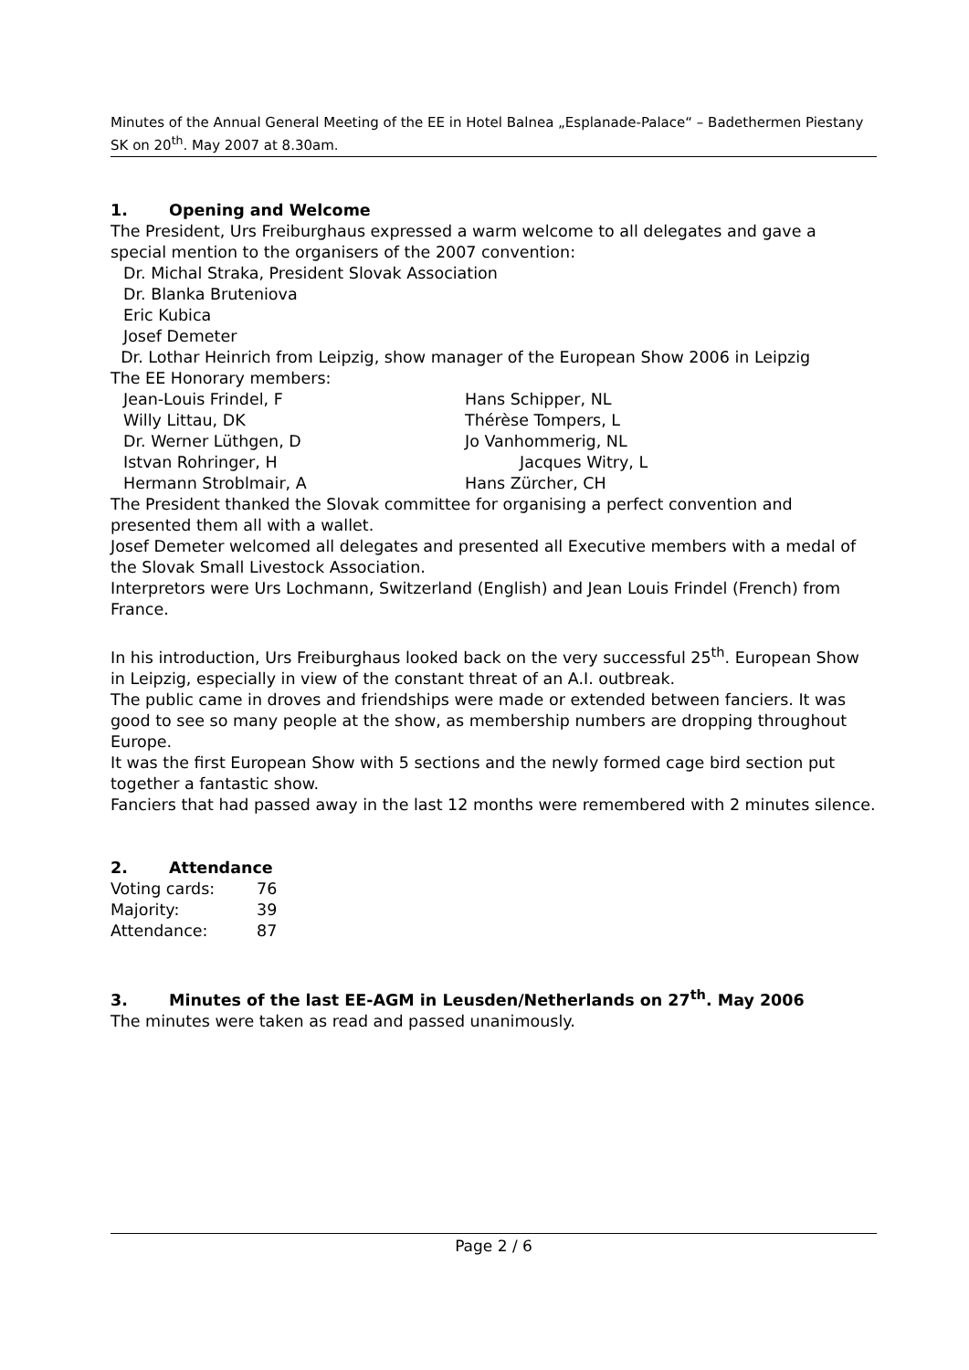Minutes of the Annual General Meeting of the EE in Hotel Balnea „Esplanade-Palace“ – Badethermen Piestany SK on 20<sup>th</sup>. May 2007 at 8.30am.
1. Opening and Welcome
The President, Urs Freiburghaus expressed a warm welcome to all delegates and gave a special mention to the organisers of the 2007 convention:
Dr. Michal Straka, President Slovak Association
Dr. Blanka Bruteniova
Eric Kubica
Josef Demeter
Dr. Lothar Heinrich from Leipzig, show manager of the European Show 2006 in Leipzig
The EE Honorary members:
Jean-Louis Frindel, F Hans Schipper, NL
Willy Littau, DK Thérèse Tompers, L
Dr. Werner Lüthgen, D Jo Vanhommerig, NL
Istvan Rohringer, H Jacques Witry, L
Hermann Stroblmair, A Hans Zürcher, CH
The President thanked the Slovak committee for organising a perfect convention and presented them all with a wallet.
Josef Demeter welcomed all delegates and presented all Executive members with a medal of the Slovak Small Livestock Association.
Interpretors were Urs Lochmann, Switzerland (English) and Jean Louis Frindel (French) from France.
In his introduction, Urs Freiburghaus looked back on the very successful 25<sup>th</sup>. European Show in Leipzig, especially in view of the constant threat of an A.I. outbreak.
The public came in droves and friendships were made or extended between fanciers. It was good to see so many people at the show, as membership numbers are dropping throughout Europe.
It was the first European Show with 5 sections and the newly formed cage bird section put together a fantastic show.
Fanciers that had passed away in the last 12 months were remembered with 2 minutes silence.
2. Attendance
| Voting cards: | 76 |
| Majority: | 39 |
| Attendance: | 87 |
3. Minutes of the last EE-AGM in Leusden/Netherlands on 27<sup>th</sup>. May 2006
The minutes were taken as read and passed unanimously.
Page 2 / 6